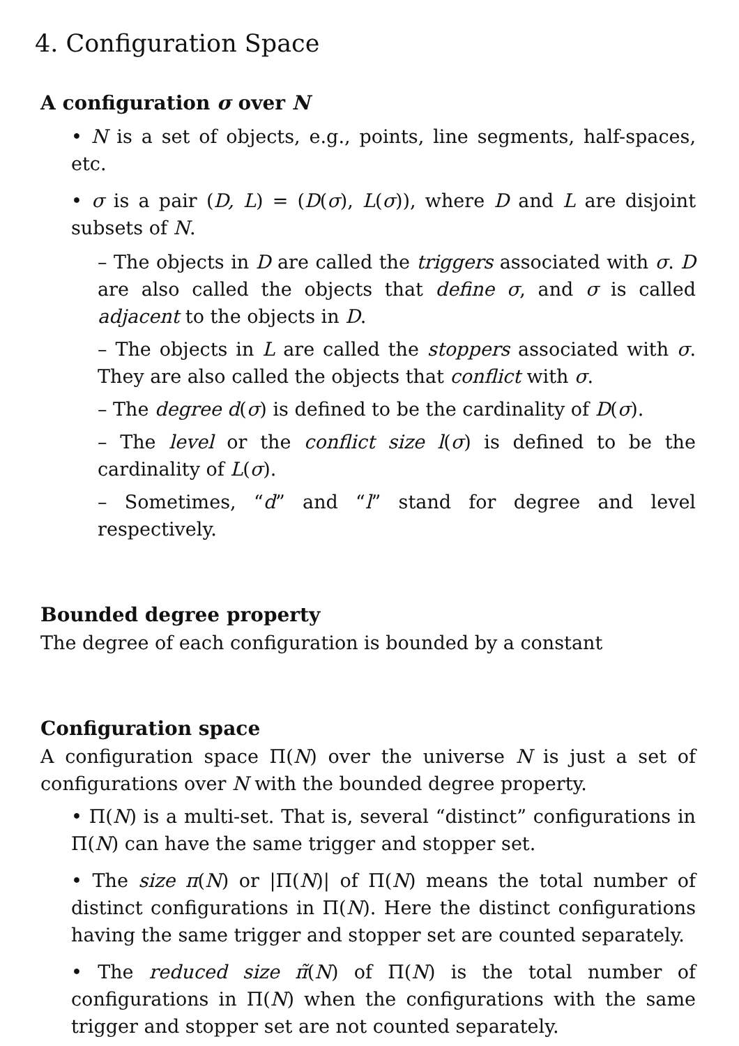4. Configuration Space
A configuration σ over N
• N is a set of objects, e.g., points, line segments, half-spaces, etc.
• σ is a pair (D, L) = (D(σ), L(σ)), where D and L are disjoint subsets of N.
– The objects in D are called the triggers associated with σ. D are also called the objects that define σ, and σ is called adjacent to the objects in D.
– The objects in L are called the stoppers associated with σ. They are also called the objects that conflict with σ.
– The degree d(σ) is defined to be the cardinality of D(σ).
– The level or the conflict size l(σ) is defined to be the cardinality of L(σ).
– Sometimes, “d” and “l” stand for degree and level respectively.
Bounded degree property
The degree of each configuration is bounded by a constant
Configuration space
A configuration space Π(N) over the universe N is just a set of configurations over N with the bounded degree property.
• Π(N) is a multi-set. That is, several “distinct” configurations in Π(N) can have the same trigger and stopper set.
• The size π(N) or |Π(N)| of Π(N) means the total number of distinct configurations in Π(N). Here the distinct configurations having the same trigger and stopper set are counted separately.
• The reduced size π̃(N) of Π(N) is the total number of configurations in Π(N) when the configurations with the same trigger and stopper set are not counted separately.